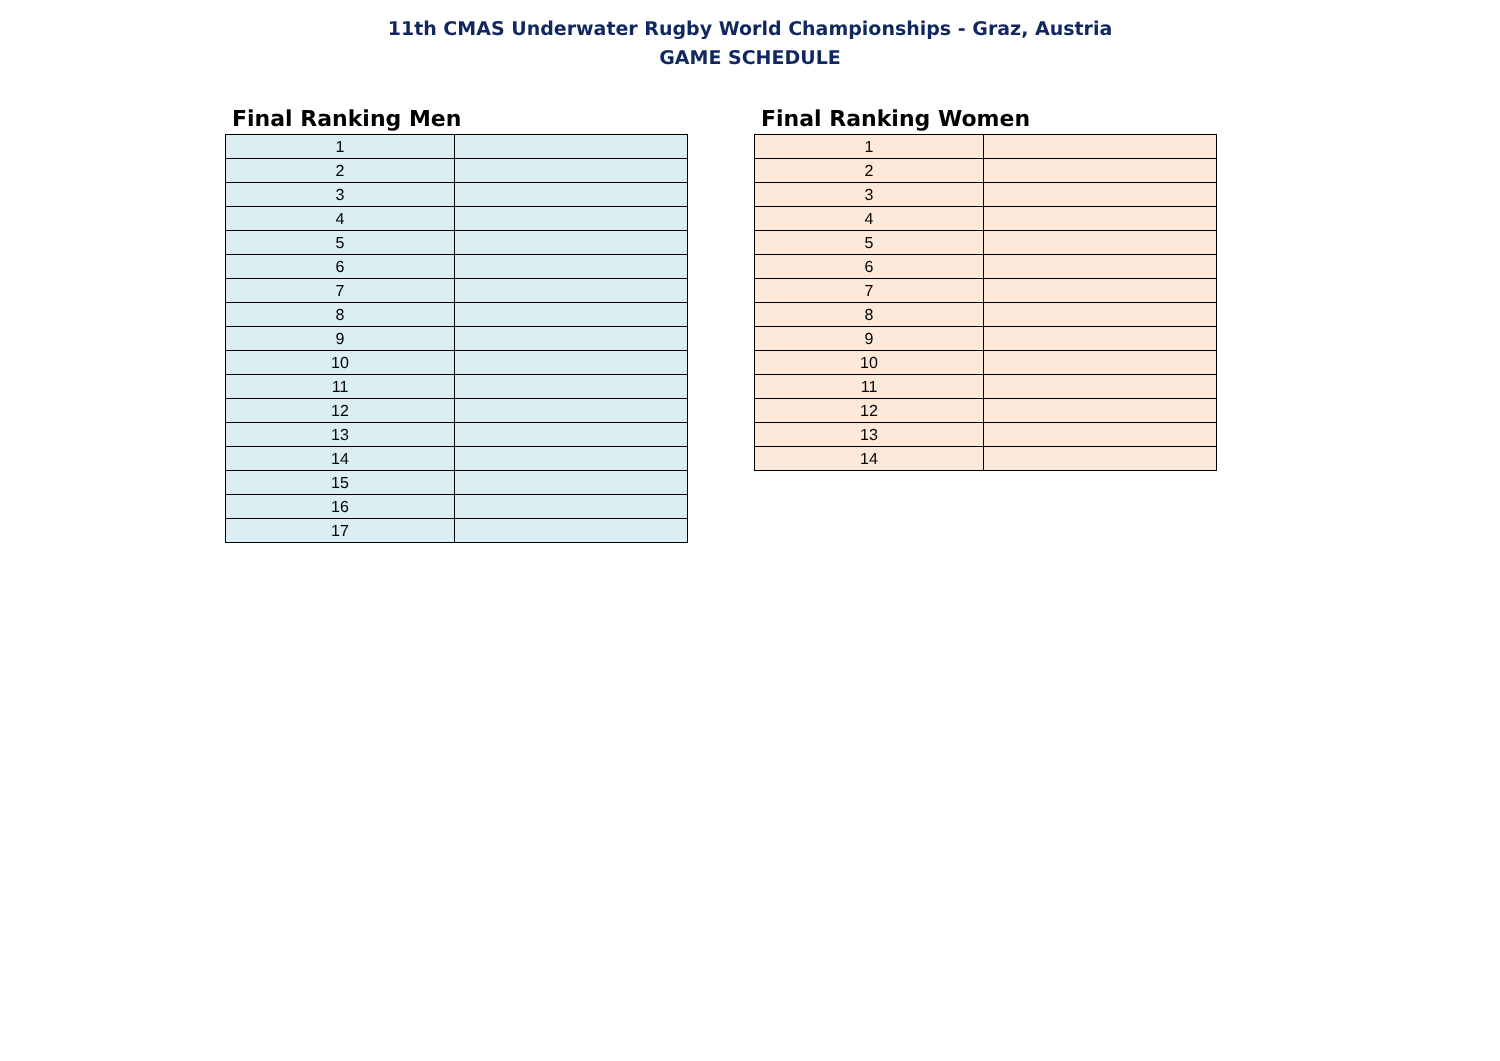11th CMAS Underwater Rugby World Championships - Graz, Austria
GAME SCHEDULE
Final Ranking Men
| 1 | |
| 2 | |
| 3 | |
| 4 | |
| 5 | |
| 6 | |
| 7 | |
| 8 | |
| 9 | |
| 10 | |
| 11 | |
| 12 | |
| 13 | |
| 14 | |
| 15 | |
| 16 | |
| 17 | |
Final Ranking Women
| 1 | |
| 2 | |
| 3 | |
| 4 | |
| 5 | |
| 6 | |
| 7 | |
| 8 | |
| 9 | |
| 10 | |
| 11 | |
| 12 | |
| 13 | |
| 14 | |